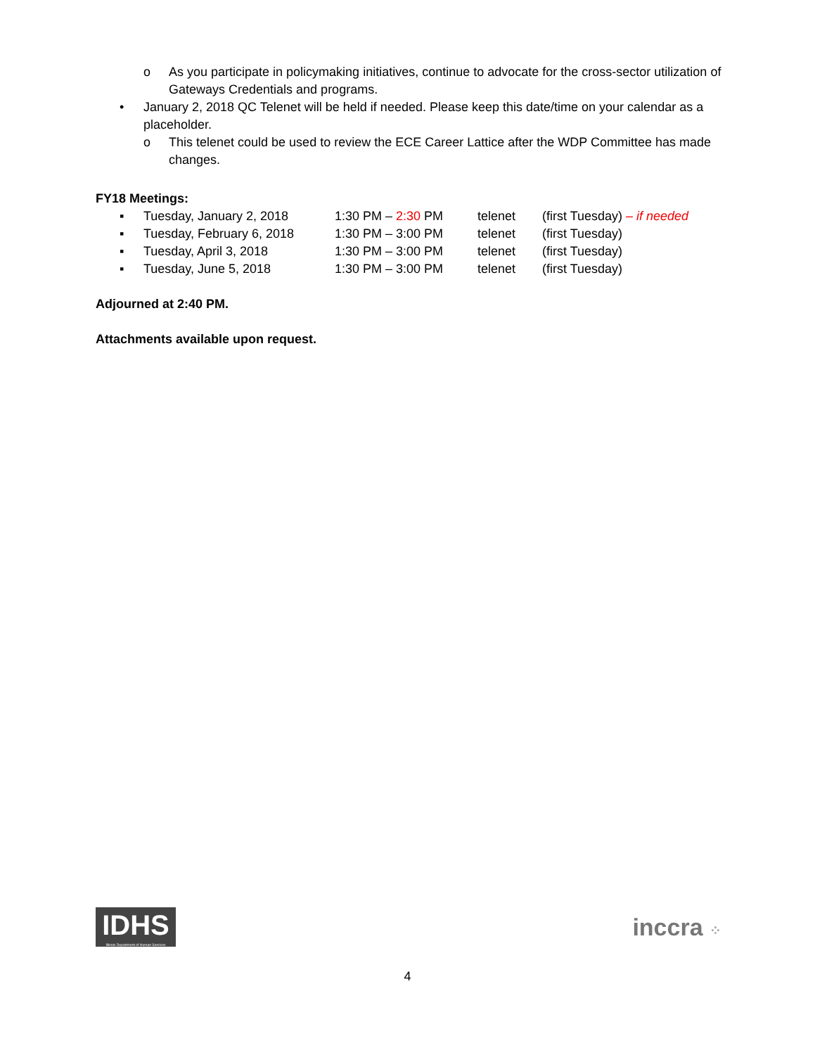o As you participate in policymaking initiatives, continue to advocate for the cross-sector utilization of Gateways Credentials and programs.
• January 2, 2018 QC Telenet will be held if needed. Please keep this date/time on your calendar as a placeholder.
o This telenet could be used to review the ECE Career Lattice after the WDP Committee has made changes.
FY18 Meetings:
▪ Tuesday, January 2, 2018 1:30 PM – 2:30 PM telenet (first Tuesday) – if needed
▪ Tuesday, February 6, 2018 1:30 PM – 3:00 PM telenet (first Tuesday)
▪ Tuesday, April 3, 2018 1:30 PM – 3:00 PM telenet (first Tuesday)
▪ Tuesday, June 5, 2018 1:30 PM – 3:00 PM telenet (first Tuesday)
Adjourned at 2:40 PM.
Attachments available upon request.
IDHS
Illinois Department of Human Services
inccra ⁘
4